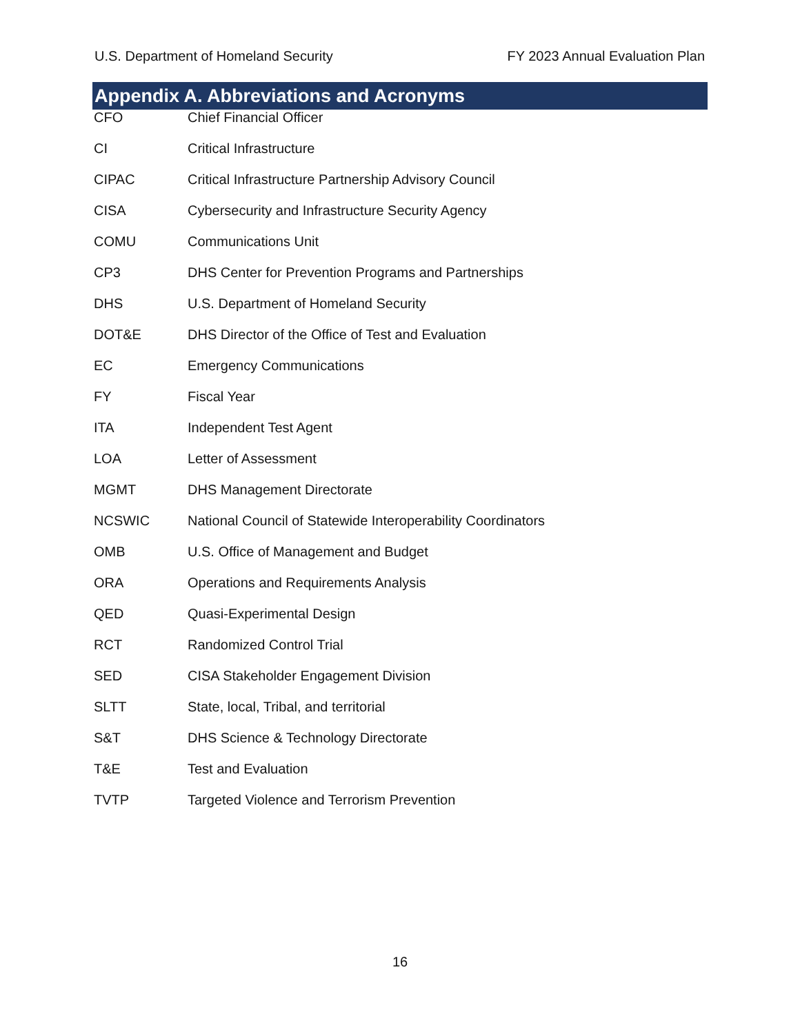U.S. Department of Homeland Security FY 2023 Annual Evaluation Plan
Appendix A. Abbreviations and Acronyms
| CFO | Chief Financial Officer |
| CI | Critical Infrastructure |
| CIPAC | Critical Infrastructure Partnership Advisory Council |
| CISA | Cybersecurity and Infrastructure Security Agency |
| COMU | Communications Unit |
| CP3 | DHS Center for Prevention Programs and Partnerships |
| DHS | U.S. Department of Homeland Security |
| DOT&E | DHS Director of the Office of Test and Evaluation |
| EC | Emergency Communications |
| FY | Fiscal Year |
| ITA | Independent Test Agent |
| LOA | Letter of Assessment |
| MGMT | DHS Management Directorate |
| NCSWIC | National Council of Statewide Interoperability Coordinators |
| OMB | U.S. Office of Management and Budget |
| ORA | Operations and Requirements Analysis |
| QED | Quasi-Experimental Design |
| RCT | Randomized Control Trial |
| SED | CISA Stakeholder Engagement Division |
| SLTT | State, local, Tribal, and territorial |
| S&T | DHS Science & Technology Directorate |
| T&E | Test and Evaluation |
| TVTP | Targeted Violence and Terrorism Prevention |
16